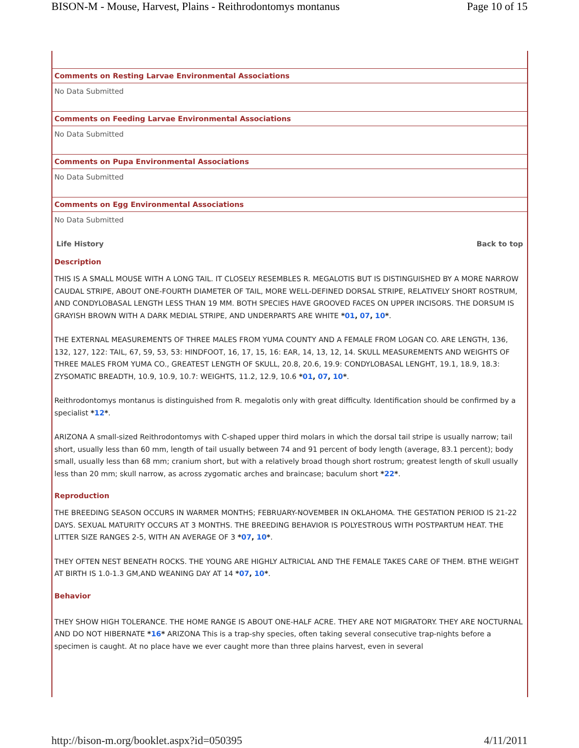BISON-M - Mouse, Harvest, Plains - Reithrodontomys montanus Page 10 of 15
Comments on Resting Larvae Environmental Associations
No Data Submitted
Comments on Feeding Larvae Environmental Associations
No Data Submitted
Comments on Pupa Environmental Associations
No Data Submitted
Comments on Egg Environmental Associations
No Data Submitted
Life History Back to top
Description
THIS IS A SMALL MOUSE WITH A LONG TAIL. IT CLOSELY RESEMBLES R. MEGALOTIS BUT IS DISTINGUISHED BY A MORE NARROW CAUDAL STRIPE, ABOUT ONE-FOURTH DIAMETER OF TAIL, MORE WELL-DEFINED DORSAL STRIPE, RELATIVELY SHORT ROSTRUM, AND CONDYLOBASAL LENGTH LESS THAN 19 MM. BOTH SPECIES HAVE GROOVED FACES ON UPPER INCISORS. THE DORSUM IS GRAYISH BROWN WITH A DARK MEDIAL STRIPE, AND UNDERPARTS ARE WHITE *01, 07, 10*.
THE EXTERNAL MEASUREMENTS OF THREE MALES FROM YUMA COUNTY AND A FEMALE FROM LOGAN CO. ARE LENGTH, 136, 132, 127, 122: TAIL, 67, 59, 53, 53: HINDFOOT, 16, 17, 15, 16: EAR, 14, 13, 12, 14. SKULL MEASUREMENTS AND WEIGHTS OF THREE MALES FROM YUMA CO., GREATEST LENGTH OF SKULL, 20.8, 20.6, 19.9: CONDYLOBASAL LENGHT, 19.1, 18.9, 18.3: ZYSOMATIC BREADTH, 10.9, 10.9, 10.7: WEIGHTS, 11.2, 12.9, 10.6 *01, 07, 10*.
Reithrodontomys montanus is distinguished from R. megalotis only with great difficulty. Identification should be confirmed by a specialist *12*.
ARIZONA A small-sized Reithrodontomys with C-shaped upper third molars in which the dorsal tail stripe is usually narrow; tail short, usually less than 60 mm, length of tail usually between 74 and 91 percent of body length (average, 83.1 percent); body small, usually less than 68 mm; cranium short, but with a relatively broad though short rostrum; greatest length of skull usually less than 20 mm; skull narrow, as across zygomatic arches and braincase; baculum short *22*.
Reproduction
THE BREEDING SEASON OCCURS IN WARMER MONTHS; FEBRUARY-NOVEMBER IN OKLAHOMA. THE GESTATION PERIOD IS 21-22 DAYS. SEXUAL MATURITY OCCURS AT 3 MONTHS. THE BREEDING BEHAVIOR IS POLYESTROUS WITH POSTPARTUM HEAT. THE LITTER SIZE RANGES 2-5, WITH AN AVERAGE OF 3 *07, 10*.
THEY OFTEN NEST BENEATH ROCKS. THE YOUNG ARE HIGHLY ALTRICIAL AND THE FEMALE TAKES CARE OF THEM. BTHE WEIGHT AT BIRTH IS 1.0-1.3 GM,AND WEANING DAY AT 14 *07, 10*.
Behavior
THEY SHOW HIGH TOLERANCE. THE HOME RANGE IS ABOUT ONE-HALF ACRE. THEY ARE NOT MIGRATORY. THEY ARE NOCTURNAL AND DO NOT HIBERNATE *16* ARIZONA This is a trap-shy species, often taking several consecutive trap-nights before a specimen is caught. At no place have we ever caught more than three plains harvest, even in several
http://bison-m.org/booklet.aspx?id=050395 4/11/2011